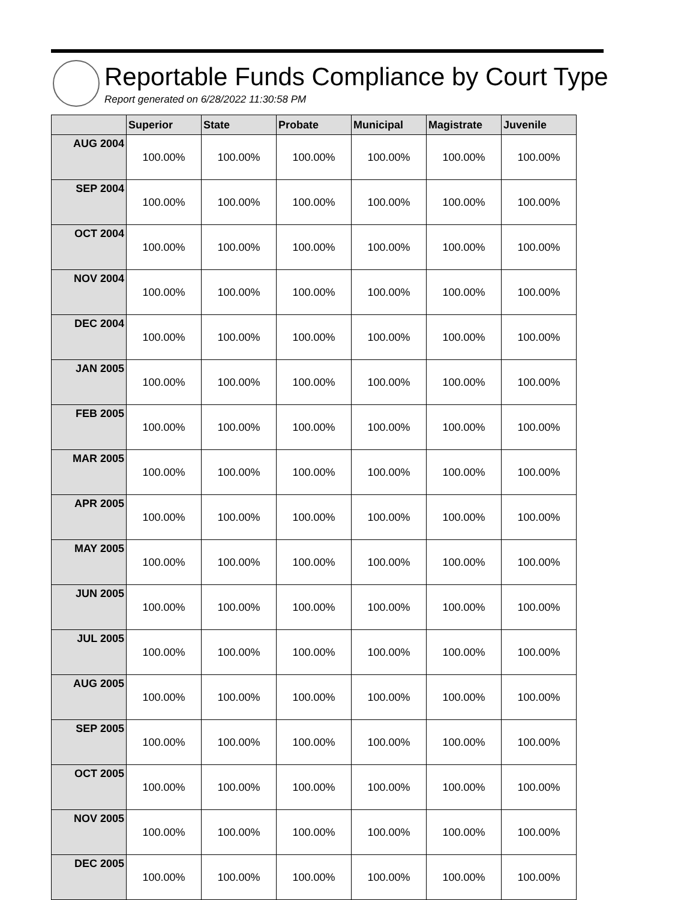Reportable Funds Compliance by Court Type
Report generated on 6/28/2022 11:30:58 PM
| | Superior | State | Probate | Municipal | Magistrate | Juvenile |
| --- | --- | --- | --- | --- | --- | --- |
| AUG 2004 | 100.00% | 100.00% | 100.00% | 100.00% | 100.00% | 100.00% |
| SEP 2004 | 100.00% | 100.00% | 100.00% | 100.00% | 100.00% | 100.00% |
| OCT 2004 | 100.00% | 100.00% | 100.00% | 100.00% | 100.00% | 100.00% |
| NOV 2004 | 100.00% | 100.00% | 100.00% | 100.00% | 100.00% | 100.00% |
| DEC 2004 | 100.00% | 100.00% | 100.00% | 100.00% | 100.00% | 100.00% |
| JAN 2005 | 100.00% | 100.00% | 100.00% | 100.00% | 100.00% | 100.00% |
| FEB 2005 | 100.00% | 100.00% | 100.00% | 100.00% | 100.00% | 100.00% |
| MAR 2005 | 100.00% | 100.00% | 100.00% | 100.00% | 100.00% | 100.00% |
| APR 2005 | 100.00% | 100.00% | 100.00% | 100.00% | 100.00% | 100.00% |
| MAY 2005 | 100.00% | 100.00% | 100.00% | 100.00% | 100.00% | 100.00% |
| JUN 2005 | 100.00% | 100.00% | 100.00% | 100.00% | 100.00% | 100.00% |
| JUL 2005 | 100.00% | 100.00% | 100.00% | 100.00% | 100.00% | 100.00% |
| AUG 2005 | 100.00% | 100.00% | 100.00% | 100.00% | 100.00% | 100.00% |
| SEP 2005 | 100.00% | 100.00% | 100.00% | 100.00% | 100.00% | 100.00% |
| OCT 2005 | 100.00% | 100.00% | 100.00% | 100.00% | 100.00% | 100.00% |
| NOV 2005 | 100.00% | 100.00% | 100.00% | 100.00% | 100.00% | 100.00% |
| DEC 2005 | 100.00% | 100.00% | 100.00% | 100.00% | 100.00% | 100.00% |